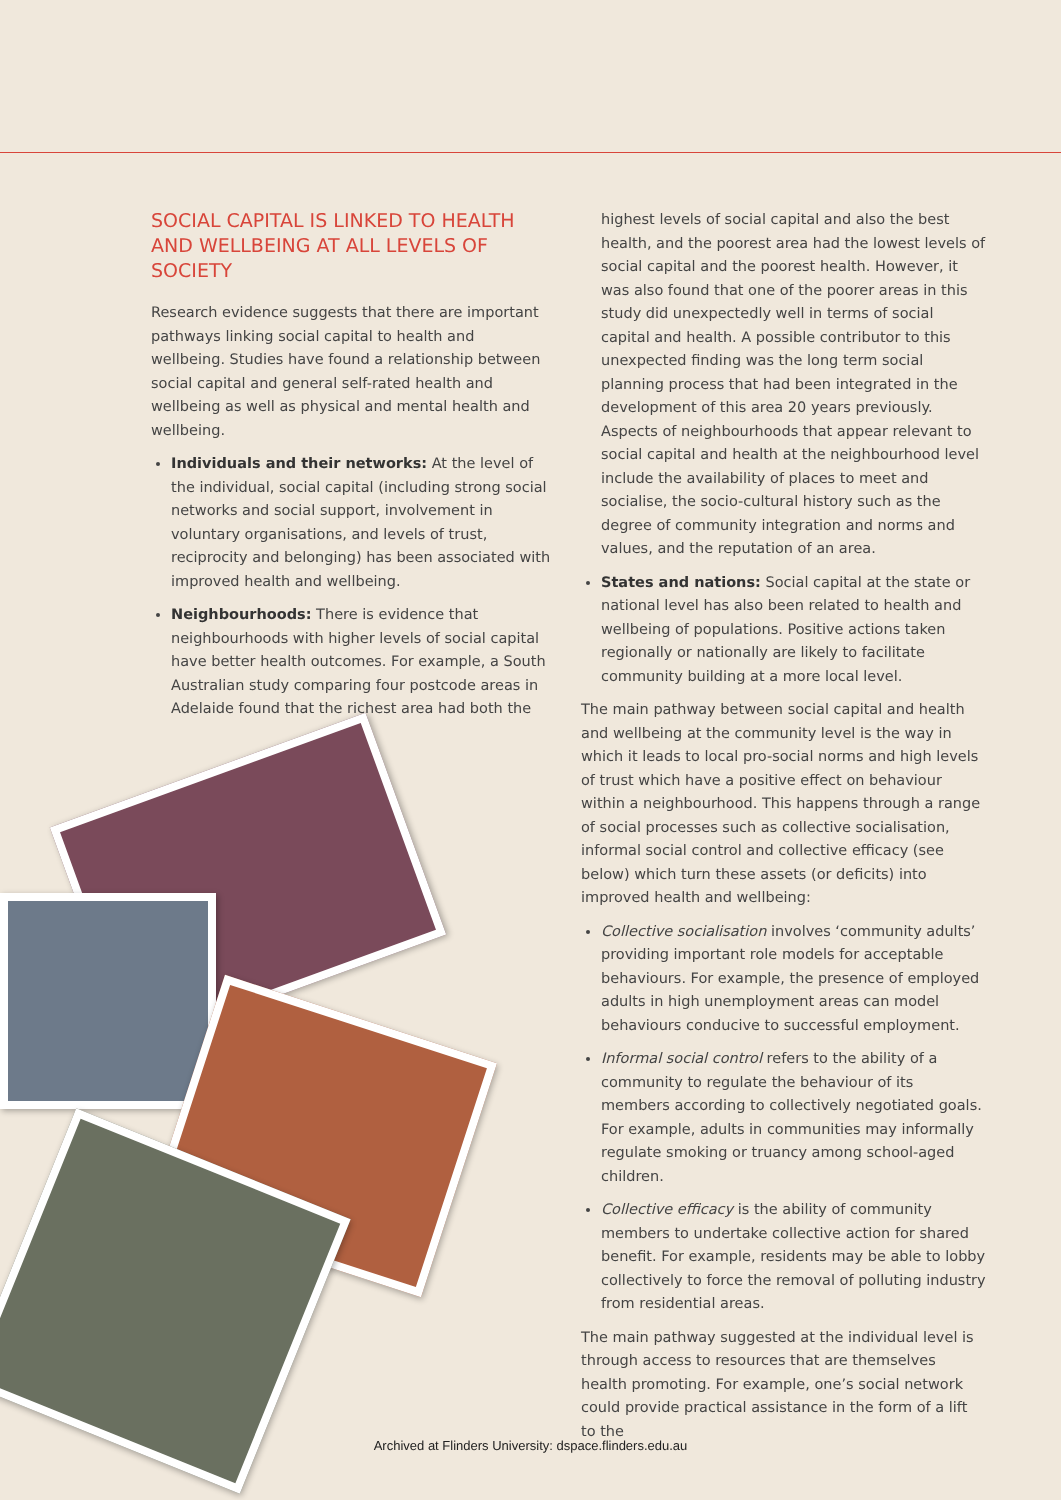SOCIAL CAPITAL IS LINKED TO HEALTH AND WELLBEING AT ALL LEVELS OF SOCIETY
Research evidence suggests that there are important pathways linking social capital to health and wellbeing. Studies have found a relationship between social capital and general self-rated health and wellbeing as well as physical and mental health and wellbeing.
Individuals and their networks: At the level of the individual, social capital (including strong social networks and social support, involvement in voluntary organisations, and levels of trust, reciprocity and belonging) has been associated with improved health and wellbeing.
Neighbourhoods: There is evidence that neighbourhoods with higher levels of social capital have better health outcomes. For example, a South Australian study comparing four postcode areas in Adelaide found that the richest area had both the
highest levels of social capital and also the best health, and the poorest area had the lowest levels of social capital and the poorest health. However, it was also found that one of the poorer areas in this study did unexpectedly well in terms of social capital and health. A possible contributor to this unexpected finding was the long term social planning process that had been integrated in the development of this area 20 years previously. Aspects of neighbourhoods that appear relevant to social capital and health at the neighbourhood level include the availability of places to meet and socialise, the socio-cultural history such as the degree of community integration and norms and values, and the reputation of an area.
States and nations: Social capital at the state or national level has also been related to health and wellbeing of populations. Positive actions taken regionally or nationally are likely to facilitate community building at a more local level.
The main pathway between social capital and health and wellbeing at the community level is the way in which it leads to local pro-social norms and high levels of trust which have a positive effect on behaviour within a neighbourhood. This happens through a range of social processes such as collective socialisation, informal social control and collective efficacy (see below) which turn these assets (or deficits) into improved health and wellbeing:
Collective socialisation involves ‘community adults’ providing important role models for acceptable behaviours. For example, the presence of employed adults in high unemployment areas can model behaviours conducive to successful employment.
Informal social control refers to the ability of a community to regulate the behaviour of its members according to collectively negotiated goals. For example, adults in communities may informally regulate smoking or truancy among school-aged children.
Collective efficacy is the ability of community members to undertake collective action for shared benefit. For example, residents may be able to lobby collectively to force the removal of polluting industry from residential areas.
The main pathway suggested at the individual level is through access to resources that are themselves health promoting. For example, one’s social network could provide practical assistance in the form of a lift to the
Archived at Flinders University: dspace.flinders.edu.au